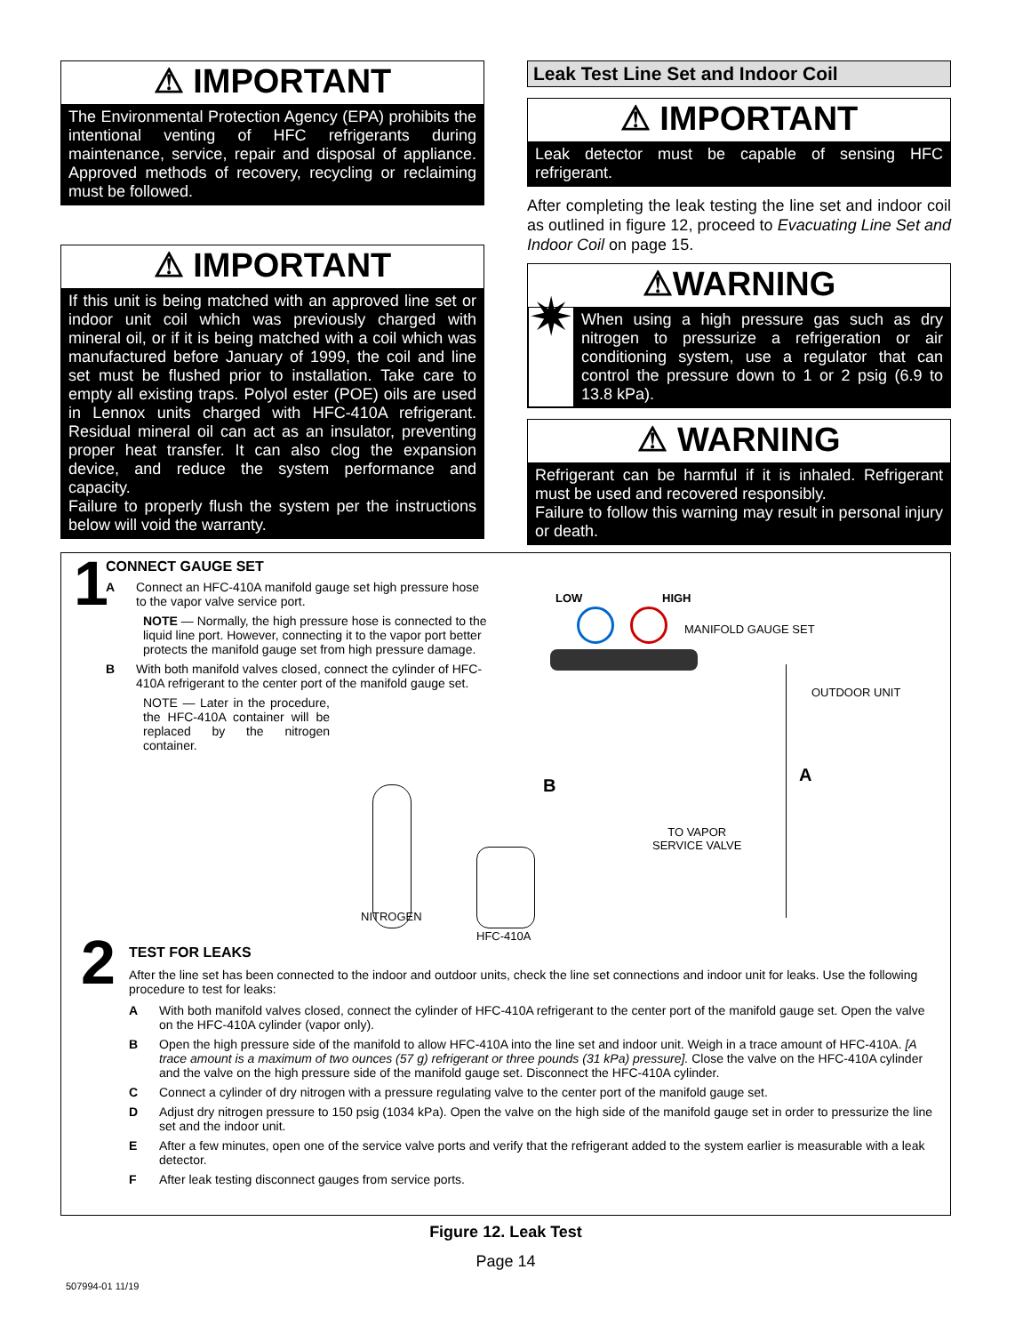⚠ IMPORTANT
The Environmental Protection Agency (EPA) prohibits the intentional venting of HFC refrigerants during maintenance, service, repair and disposal of appliance. Approved methods of recovery, recycling or reclaiming must be followed.
⚠ IMPORTANT
If this unit is being matched with an approved line set or indoor unit coil which was previously charged with mineral oil, or if it is being matched with a coil which was manufactured before January of 1999, the coil and line set must be flushed prior to installation. Take care to empty all existing traps. Polyol ester (POE) oils are used in Lennox units charged with HFC-410A refrigerant. Residual mineral oil can act as an insulator, preventing proper heat transfer. It can also clog the expansion device, and reduce the system performance and capacity.
Failure to properly flush the system per the instructions below will void the warranty.
Leak Test Line Set and Indoor Coil
⚠ IMPORTANT
Leak detector must be capable of sensing HFC refrigerant.
After completing the leak testing the line set and indoor coil as outlined in figure 12, proceed to Evacuating Line Set and Indoor Coil on page 15.
⚠WARNING
✷
When using a high pressure gas such as dry nitrogen to pressurize a refrigeration or air conditioning system, use a regulator that can control the pressure down to 1 or 2 psig (6.9 to 13.8 kPa).
⚠ WARNING
Refrigerant can be harmful if it is inhaled. Refrigerant must be used and recovered responsibly.
Failure to follow this warning may result in personal injury or death.
1
CONNECT GAUGE SET
A Connect an HFC-410A manifold gauge set high pressure hose to the vapor valve service port.
NOTE — Normally, the high pressure hose is connected to the liquid line port. However, connecting it to the vapor port better protects the manifold gauge set from high pressure damage.
B With both manifold valves closed, connect the cylinder of HFC-410A refrigerant to the center port of the manifold gauge set.
NOTE — Later in the procedure, the HFC-410A container will be replaced by the nitrogen container.
LOW HIGH
MANIFOLD GAUGE SET
OUTDOOR UNIT
B
A
TO VAPOR
SERVICE VALVE
NITROGEN
HFC-410A
2
TEST FOR LEAKS
After the line set has been connected to the indoor and outdoor units, check the line set connections and indoor unit for leaks. Use the following procedure to test for leaks:
A With both manifold valves closed, connect the cylinder of HFC-410A refrigerant to the center port of the manifold gauge set. Open the valve on the HFC-410A cylinder (vapor only).
B Open the high pressure side of the manifold to allow HFC-410A into the line set and indoor unit. Weigh in a trace amount of HFC-410A. [A trace amount is a maximum of two ounces (57 g) refrigerant or three pounds (31 kPa) pressure]. Close the valve on the HFC-410A cylinder and the valve on the high pressure side of the manifold gauge set. Disconnect the HFC-410A cylinder.
C Connect a cylinder of dry nitrogen with a pressure regulating valve to the center port of the manifold gauge set.
D Adjust dry nitrogen pressure to 150 psig (1034 kPa). Open the valve on the high side of the manifold gauge set in order to pressurize the line set and the indoor unit.
E After a few minutes, open one of the service valve ports and verify that the refrigerant added to the system earlier is measurable with a leak detector.
F After leak testing disconnect gauges from service ports.
Figure 12. Leak Test
Page 14
507994-01 11/19